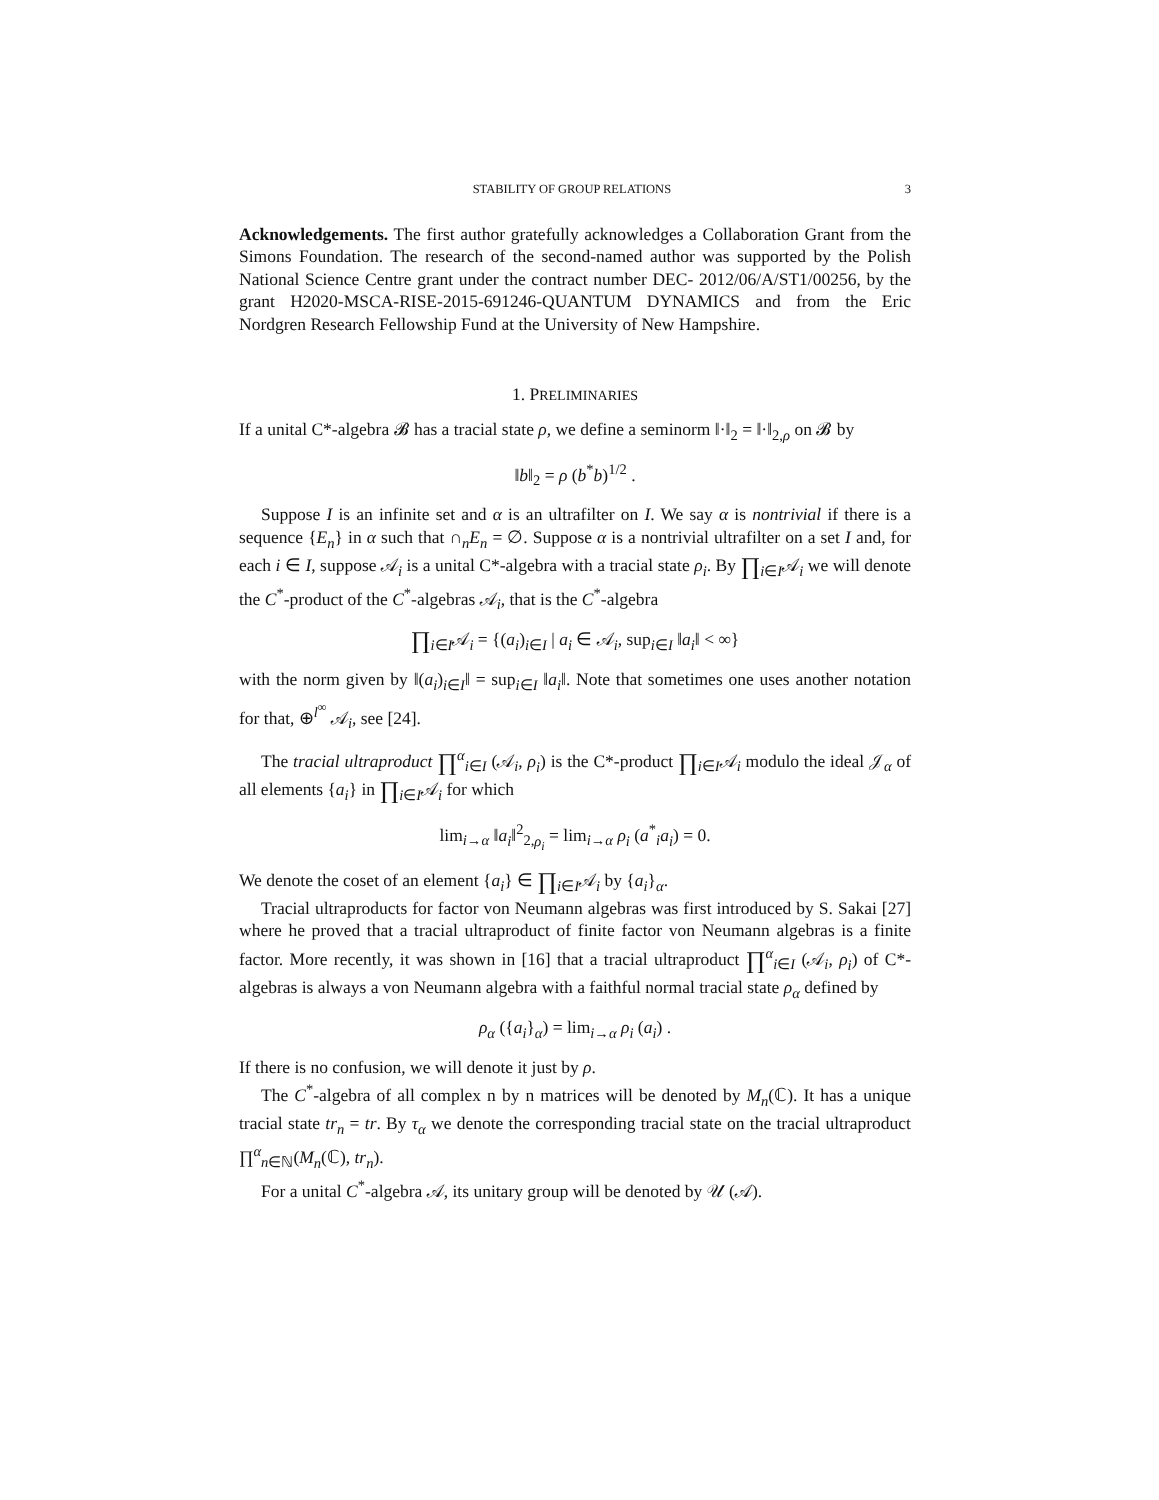STABILITY OF GROUP RELATIONS 3
Acknowledgements. The first author gratefully acknowledges a Collaboration Grant from the Simons Foundation. The research of the second-named author was supported by the Polish National Science Centre grant under the contract number DEC- 2012/06/A/ST1/00256, by the grant H2020-MSCA-RISE-2015-691246-QUANTUM DYNAMICS and from the Eric Nordgren Research Fellowship Fund at the University of New Hampshire.
1. PRELIMINARIES
If a unital C*-algebra 𝓑 has a tracial state ρ, we define a seminorm ‖·‖<sub>2</sub> = ‖·‖<sub>2,ρ</sub> on 𝓑 by
‖b‖<sub>2</sub> = ρ (b<sup>*</sup>b)<sup>1/2</sup> .
Suppose I is an infinite set and α is an ultrafilter on I. We say α is nontrivial if there is a sequence {E<sub>n</sub>} in α such that ∩<sub>n</sub>E<sub>n</sub> = ∅. Suppose α is a nontrivial ultrafilter on a set I and, for each i ∈ I, suppose 𝒜<sub>i</sub> is a unital C*-algebra with a tracial state ρ<sub>i</sub>. By ∏<sub>i∈I</sub>𝒜<sub>i</sub> we will denote the C<sup>*</sup>-product of the C<sup>*</sup>-algebras 𝒜<sub>i</sub>, that is the C<sup>*</sup>-algebra
∏<sub>i∈I</sub>𝒜<sub>i</sub> = {(a<sub>i</sub>)<sub>i∈I</sub> | a<sub>i</sub> ∈ 𝒜<sub>i</sub>, sup<sub>i∈I</sub> ‖a<sub>i</sub>‖ < ∞}
with the norm given by ‖(a<sub>i</sub>)<sub>i∈I</sub>‖ = sup<sub>i∈I</sub> ‖a<sub>i</sub>‖. Note that sometimes one uses another notation for that, ⊕<sup>l<sup>∞</sup></sup> 𝒜<sub>i</sub>, see [24].
The tracial ultraproduct ∏<sup>α</sup><sub>i∈I</sub> (𝒜<sub>i</sub>, ρ<sub>i</sub>) is the C*-product ∏<sub>i∈I</sub>𝒜<sub>i</sub> modulo the ideal 𝒥<sub>α</sub> of all elements {a<sub>i</sub>} in ∏<sub>i∈I</sub>𝒜<sub>i</sub> for which
lim<sub>i→α</sub> ‖a<sub>i</sub>‖<sup>2</sup><sub>2,ρ<sub>i</sub></sub> = lim<sub>i→α</sub> ρ<sub>i</sub> (a<sup>*</sup><sub>i</sub>a<sub>i</sub>) = 0.
We denote the coset of an element {a<sub>i</sub>} ∈ ∏<sub>i∈I</sub>𝒜<sub>i</sub> by {a<sub>i</sub>}<sub>α</sub>.
Tracial ultraproducts for factor von Neumann algebras was first introduced by S. Sakai [27] where he proved that a tracial ultraproduct of finite factor von Neumann algebras is a finite factor. More recently, it was shown in [16] that a tracial ultraproduct ∏<sup>α</sup><sub>i∈I</sub> (𝒜<sub>i</sub>, ρ<sub>i</sub>) of C*-algebras is always a von Neumann algebra with a faithful normal tracial state ρ<sub>α</sub> defined by
ρ<sub>α</sub> ({a<sub>i</sub>}<sub>α</sub>) = lim<sub>i→α</sub> ρ<sub>i</sub> (a<sub>i</sub>) .
If there is no confusion, we will denote it just by ρ.
The C<sup>*</sup>-algebra of all complex n by n matrices will be denoted by M<sub>n</sub>(ℂ). It has a unique tracial state tr<sub>n</sub> = tr. By τ<sub>α</sub> we denote the corresponding tracial state on the tracial ultraproduct ∏<sup>α</sup><sub>n∈ℕ</sub>(M<sub>n</sub>(ℂ), tr<sub>n</sub>).
For a unital C<sup>*</sup>-algebra 𝒜, its unitary group will be denoted by 𝒰 (𝒜).